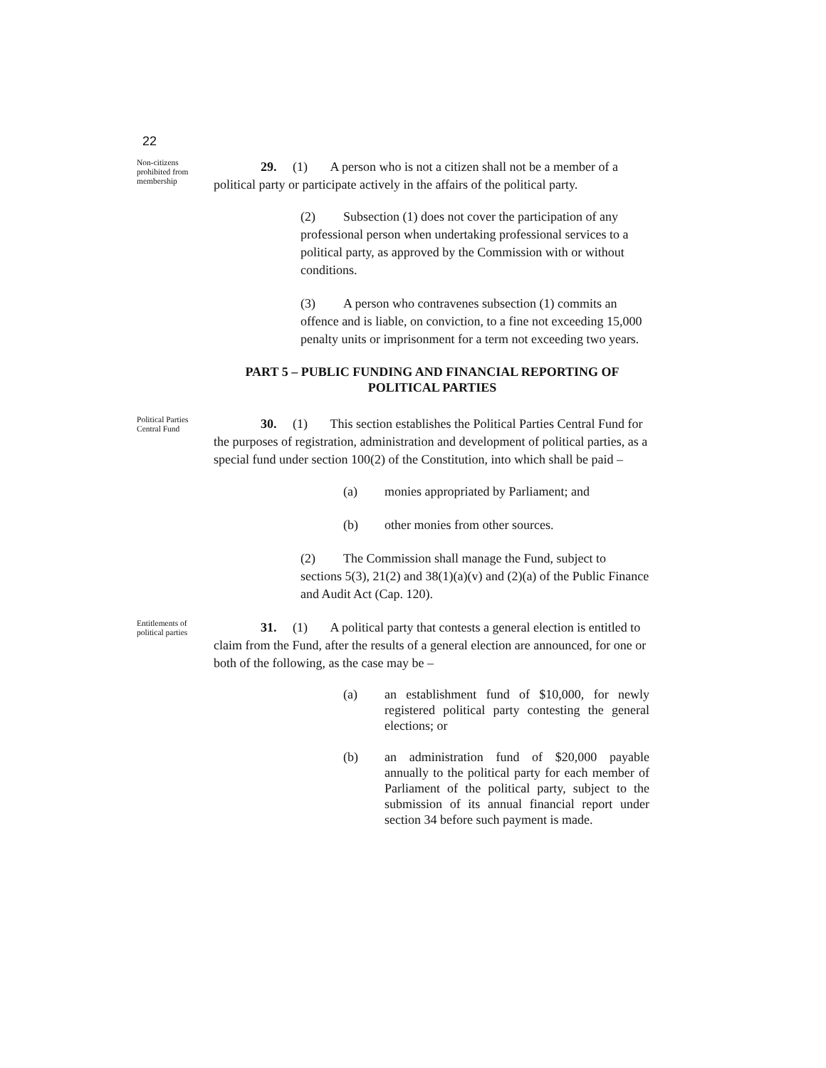22
Non-citizens prohibited from membership
29. (1) A person who is not a citizen shall not be a member of a political party or participate actively in the affairs of the political party.
(2) Subsection (1) does not cover the participation of any professional person when undertaking professional services to a political party, as approved by the Commission with or without conditions.
(3) A person who contravenes subsection (1) commits an offence and is liable, on conviction, to a fine not exceeding 15,000 penalty units or imprisonment for a term not exceeding two years.
PART 5 – PUBLIC FUNDING AND FINANCIAL REPORTING OF POLITICAL PARTIES
Political Parties Central Fund
30. (1) This section establishes the Political Parties Central Fund for the purposes of registration, administration and development of political parties, as a special fund under section 100(2) of the Constitution, into which shall be paid –
(a) monies appropriated by Parliament; and
(b) other monies from other sources.
(2) The Commission shall manage the Fund, subject to sections 5(3), 21(2) and 38(1)(a)(v) and (2)(a) of the Public Finance and Audit Act (Cap. 120).
Entitlements of political parties
31. (1) A political party that contests a general election is entitled to claim from the Fund, after the results of a general election are announced, for one or both of the following, as the case may be –
(a) an establishment fund of $10,000, for newly registered political party contesting the general elections; or
(b) an administration fund of $20,000 payable annually to the political party for each member of Parliament of the political party, subject to the submission of its annual financial report under section 34 before such payment is made.